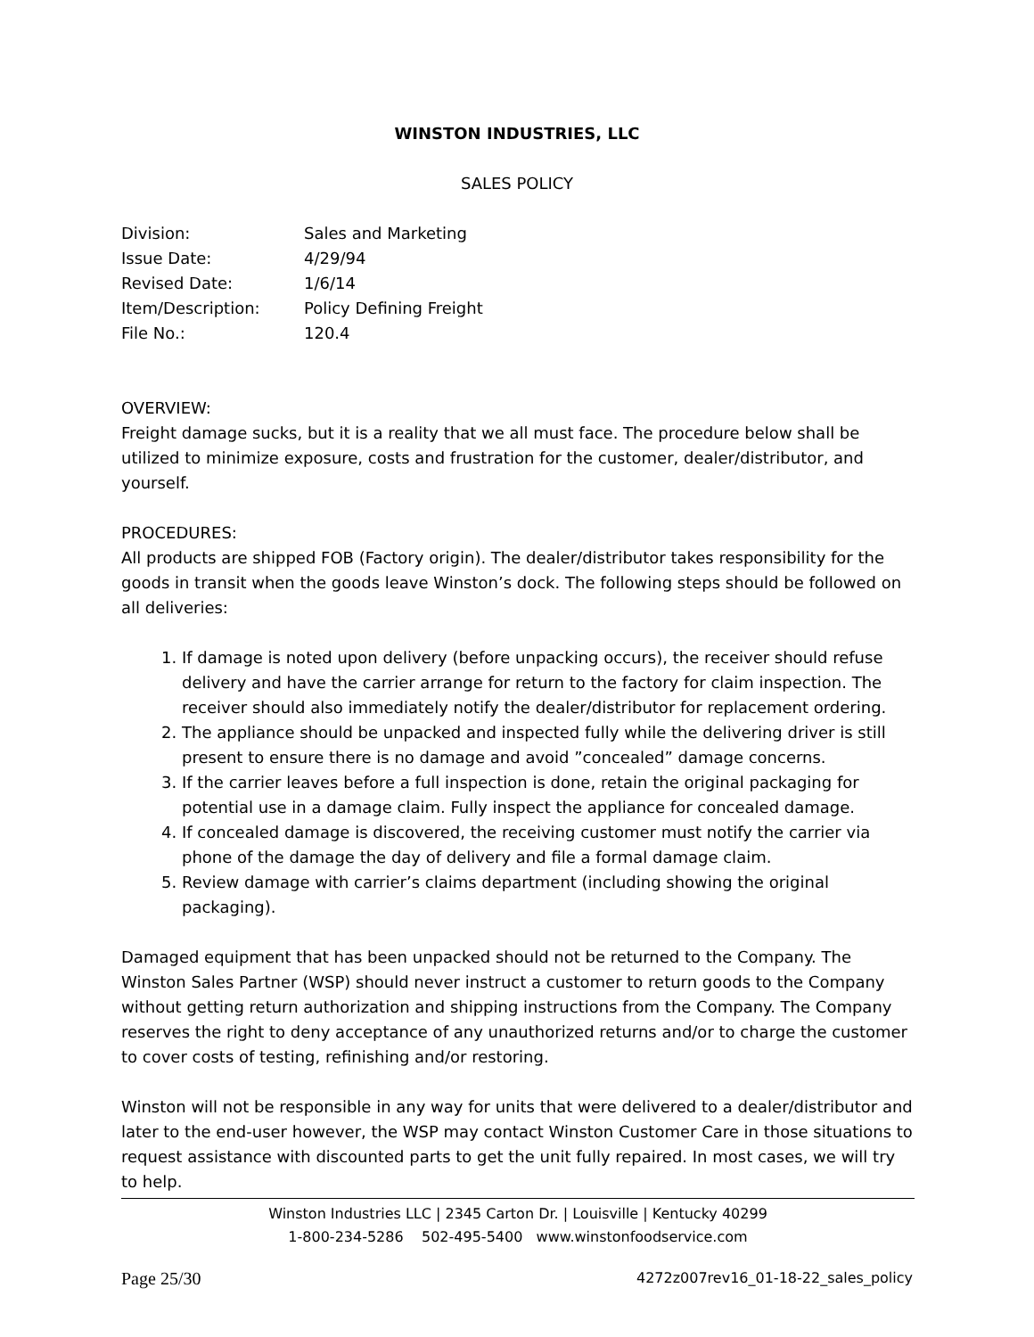WINSTON INDUSTRIES, LLC
SALES POLICY
| Division: | Sales and Marketing |
| Issue Date: | 4/29/94 |
| Revised Date: | 1/6/14 |
| Item/Description: | Policy Defining Freight |
| File No.: | 120.4 |
OVERVIEW:
Freight damage sucks, but it is a reality that we all must face. The procedure below shall be utilized to minimize exposure, costs and frustration for the customer, dealer/distributor, and yourself.
PROCEDURES:
All products are shipped FOB (Factory origin). The dealer/distributor takes responsibility for the goods in transit when the goods leave Winston’s dock. The following steps should be followed on all deliveries:
1. If damage is noted upon delivery (before unpacking occurs), the receiver should refuse delivery and have the carrier arrange for return to the factory for claim inspection. The receiver should also immediately notify the dealer/distributor for replacement ordering.
2. The appliance should be unpacked and inspected fully while the delivering driver is still present to ensure there is no damage and avoid ”concealed” damage concerns.
3. If the carrier leaves before a full inspection is done, retain the original packaging for potential use in a damage claim. Fully inspect the appliance for concealed damage.
4. If concealed damage is discovered, the receiving customer must notify the carrier via phone of the damage the day of delivery and file a formal damage claim.
5. Review damage with carrier’s claims department (including showing the original packaging).
Damaged equipment that has been unpacked should not be returned to the Company. The Winston Sales Partner (WSP) should never instruct a customer to return goods to the Company without getting return authorization and shipping instructions from the Company. The Company reserves the right to deny acceptance of any unauthorized returns and/or to charge the customer to cover costs of testing, refinishing and/or restoring.
Winston will not be responsible in any way for units that were delivered to a dealer/distributor and later to the end-user however, the WSP may contact Winston Customer Care in those situations to request assistance with discounted parts to get the unit fully repaired. In most cases, we will try to help.
Winston Industries LLC | 2345 Carton Dr. | Louisville | Kentucky 40299
1-800-234-5286 502-495-5400 www.winstonfoodservice.com
Page 25/30 4272z007rev16_01-18-22_sales_policy